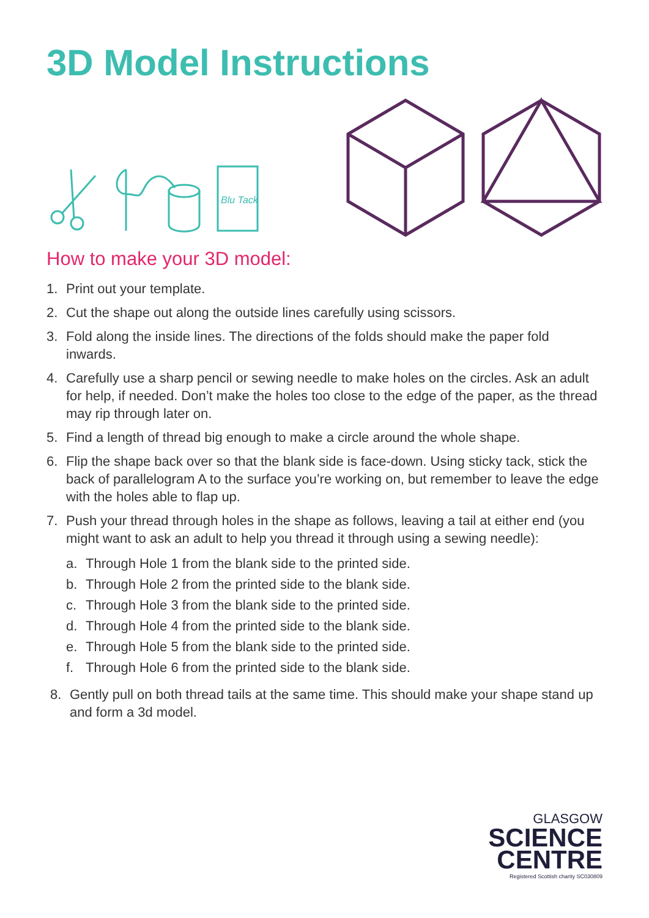3D Model Instructions
Blu Tack
How to make your 3D model:
1. Print out your template.
2. Cut the shape out along the outside lines carefully using scissors.
3. Fold along the inside lines. The directions of the folds should make the paper fold inwards.
4. Carefully use a sharp pencil or sewing needle to make holes on the circles. Ask an adult for help, if needed. Don’t make the holes too close to the edge of the paper, as the thread may rip through later on.
5. Find a length of thread big enough to make a circle around the whole shape.
6. Flip the shape back over so that the blank side is face-down. Using sticky tack, stick the back of parallelogram A to the surface you’re working on, but remember to leave the edge with the holes able to flap up.
7. Push your thread through holes in the shape as follows, leaving a tail at either end (you might want to ask an adult to help you thread it through using a sewing needle):
a. Through Hole 1 from the blank side to the printed side.
b. Through Hole 2 from the printed side to the blank side.
c. Through Hole 3 from the blank side to the printed side.
d. Through Hole 4 from the printed side to the blank side.
e. Through Hole 5 from the blank side to the printed side.
f. Through Hole 6 from the printed side to the blank side.
8. Gently pull on both thread tails at the same time. This should make your shape stand up and form a 3d model.
GLASGOW
SCIENCE
CENTRE
Registered Scottish charity SC030809